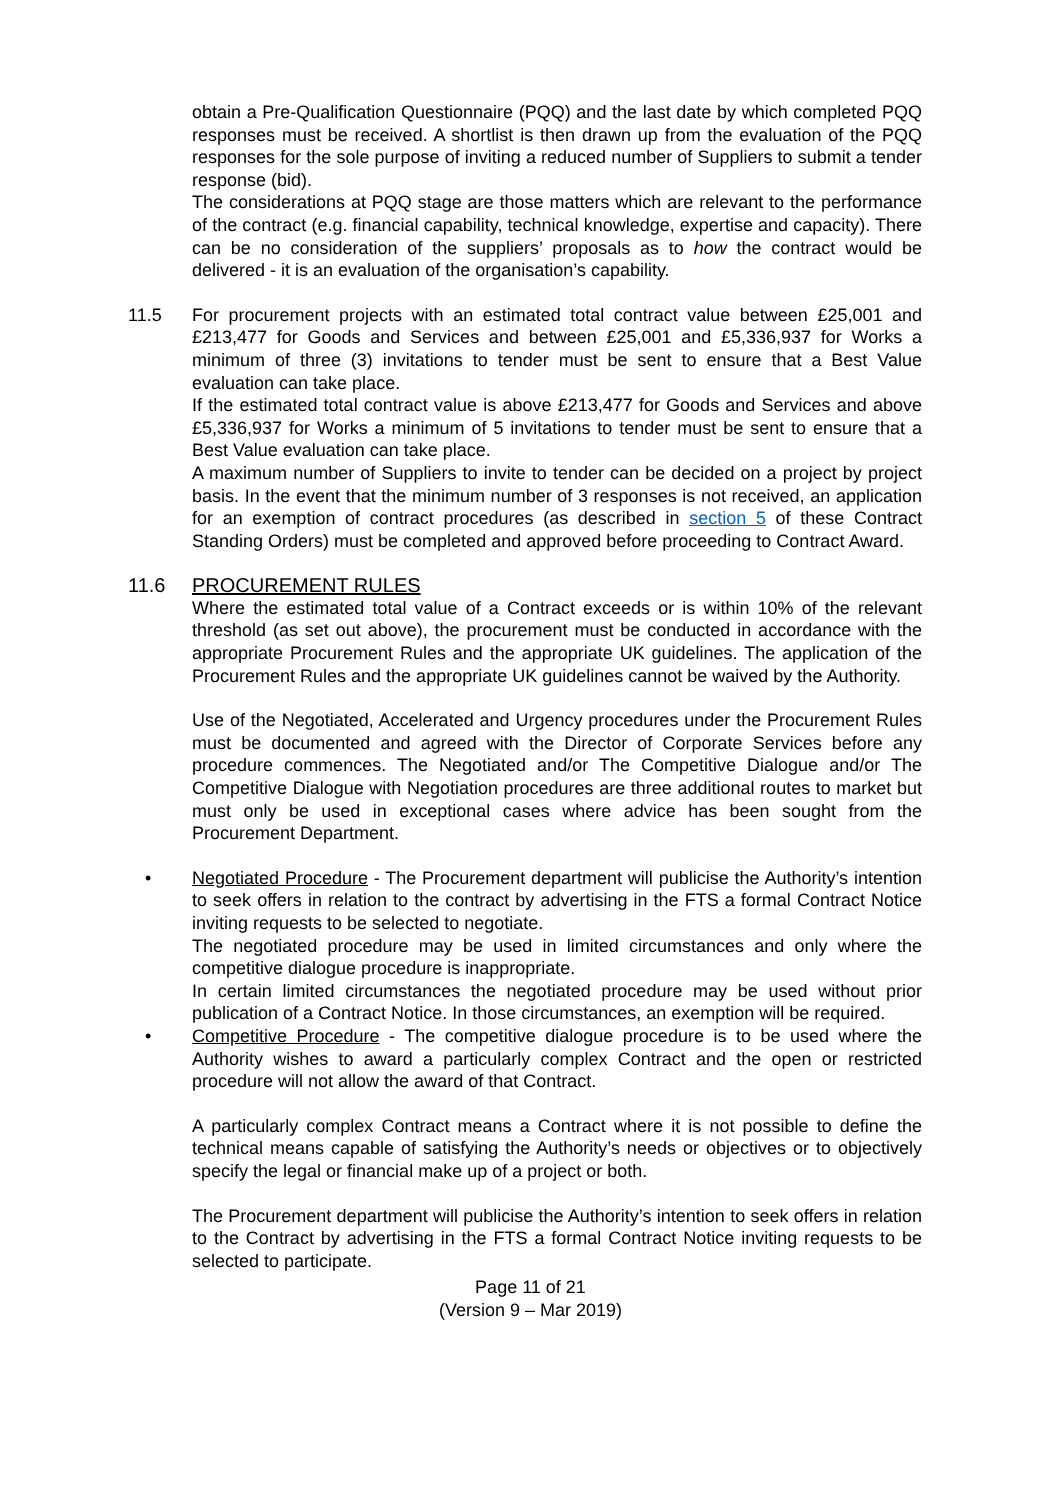obtain a Pre-Qualification Questionnaire (PQQ) and the last date by which completed PQQ responses must be received. A shortlist is then drawn up from the evaluation of the PQQ responses for the sole purpose of inviting a reduced number of Suppliers to submit a tender response (bid).
The considerations at PQQ stage are those matters which are relevant to the performance of the contract (e.g. financial capability, technical knowledge, expertise and capacity). There can be no consideration of the suppliers’ proposals as to how the contract would be delivered - it is an evaluation of the organisation’s capability.
11.5 For procurement projects with an estimated total contract value between £25,001 and £213,477 for Goods and Services and between £25,001 and £5,336,937 for Works a minimum of three (3) invitations to tender must be sent to ensure that a Best Value evaluation can take place.
If the estimated total contract value is above £213,477 for Goods and Services and above £5,336,937 for Works a minimum of 5 invitations to tender must be sent to ensure that a Best Value evaluation can take place.
A maximum number of Suppliers to invite to tender can be decided on a project by project basis. In the event that the minimum number of 3 responses is not received, an application for an exemption of contract procedures (as described in section 5 of these Contract Standing Orders) must be completed and approved before proceeding to Contract Award.
11.6 PROCUREMENT RULES
Where the estimated total value of a Contract exceeds or is within 10% of the relevant threshold (as set out above), the procurement must be conducted in accordance with the appropriate Procurement Rules and the appropriate UK guidelines. The application of the Procurement Rules and the appropriate UK guidelines cannot be waived by the Authority.
Use of the Negotiated, Accelerated and Urgency procedures under the Procurement Rules must be documented and agreed with the Director of Corporate Services before any procedure commences. The Negotiated and/or The Competitive Dialogue and/or The Competitive Dialogue with Negotiation procedures are three additional routes to market but must only be used in exceptional cases where advice has been sought from the Procurement Department.
• Negotiated Procedure - The Procurement department will publicise the Authority’s intention to seek offers in relation to the contract by advertising in the FTS a formal Contract Notice inviting requests to be selected to negotiate.
The negotiated procedure may be used in limited circumstances and only where the competitive dialogue procedure is inappropriate.
In certain limited circumstances the negotiated procedure may be used without prior publication of a Contract Notice. In those circumstances, an exemption will be required.
• Competitive Procedure - The competitive dialogue procedure is to be used where the Authority wishes to award a particularly complex Contract and the open or restricted procedure will not allow the award of that Contract.
A particularly complex Contract means a Contract where it is not possible to define the technical means capable of satisfying the Authority’s needs or objectives or to objectively specify the legal or financial make up of a project or both.
The Procurement department will publicise the Authority’s intention to seek offers in relation to the Contract by advertising in the FTS a formal Contract Notice inviting requests to be selected to participate.
Page 11 of 21
(Version 9 – Mar 2019)